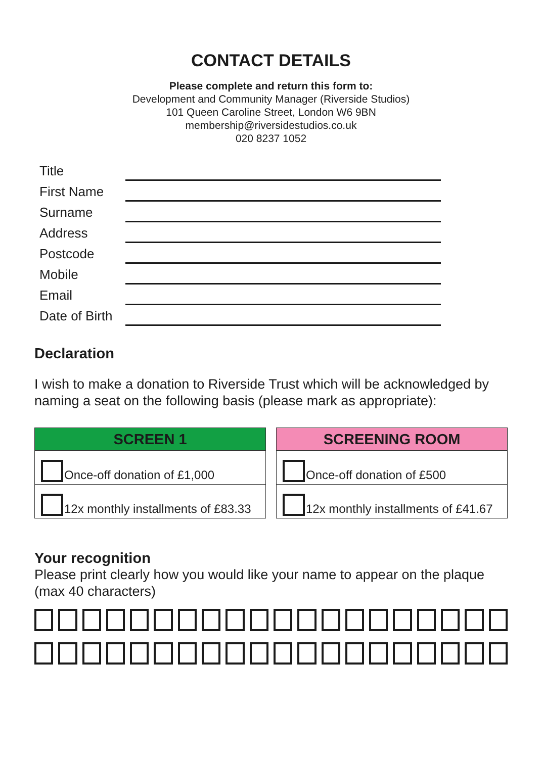CONTACT DETAILS
Please complete and return this form to:
Development and Community Manager (Riverside Studios)
101 Queen Caroline Street, London W6 9BN
membership@riversidestudios.co.uk
020 8237 1052
Title
First Name
Surname
Address
Postcode
Mobile
Email
Date of Birth
Declaration
I wish to make a donation to Riverside Trust which will be acknowledged by naming a seat on the following basis (please mark as appropriate):
| SCREEN 1 |
| --- |
| Once-off donation of £1,000 |
| 12x monthly installments of £83.33 |
| SCREENING ROOM |
| --- |
| Once-off donation of £500 |
| 12x monthly installments of £41.67 |
Your recognition
Please print clearly how you would like your name to appear on the plaque (max 40 characters)